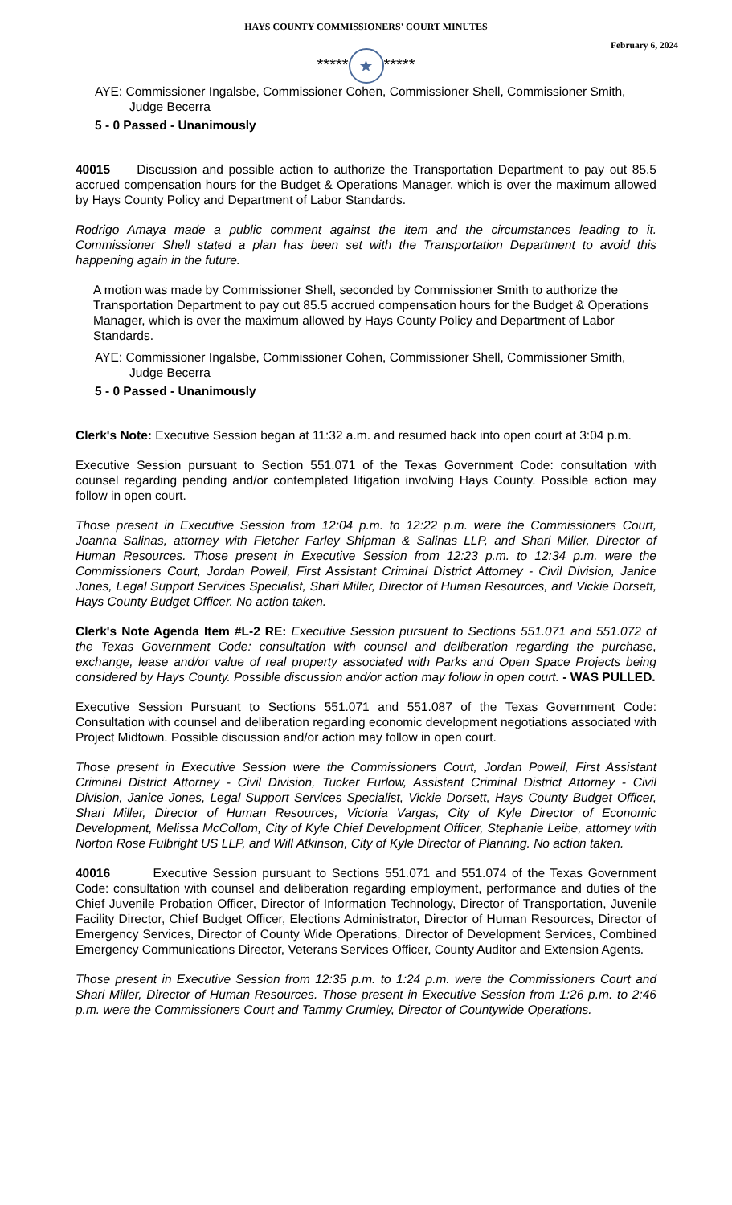HAYS COUNTY COMMISSIONERS' COURT MINUTES
February 6, 2024
***** ★ *****
AYE: Commissioner Ingalsbe, Commissioner Cohen, Commissioner Shell, Commissioner Smith, Judge Becerra
5 - 0 Passed - Unanimously
40015 Discussion and possible action to authorize the Transportation Department to pay out 85.5 accrued compensation hours for the Budget & Operations Manager, which is over the maximum allowed by Hays County Policy and Department of Labor Standards.
Rodrigo Amaya made a public comment against the item and the circumstances leading to it. Commissioner Shell stated a plan has been set with the Transportation Department to avoid this happening again in the future.
A motion was made by Commissioner Shell, seconded by Commissioner Smith to authorize the Transportation Department to pay out 85.5 accrued compensation hours for the Budget & Operations Manager, which is over the maximum allowed by Hays County Policy and Department of Labor Standards.
AYE: Commissioner Ingalsbe, Commissioner Cohen, Commissioner Shell, Commissioner Smith, Judge Becerra
5 - 0 Passed - Unanimously
Clerk's Note: Executive Session began at 11:32 a.m. and resumed back into open court at 3:04 p.m.
Executive Session pursuant to Section 551.071 of the Texas Government Code: consultation with counsel regarding pending and/or contemplated litigation involving Hays County. Possible action may follow in open court.
Those present in Executive Session from 12:04 p.m. to 12:22 p.m. were the Commissioners Court, Joanna Salinas, attorney with Fletcher Farley Shipman & Salinas LLP, and Shari Miller, Director of Human Resources. Those present in Executive Session from 12:23 p.m. to 12:34 p.m. were the Commissioners Court, Jordan Powell, First Assistant Criminal District Attorney - Civil Division, Janice Jones, Legal Support Services Specialist, Shari Miller, Director of Human Resources, and Vickie Dorsett, Hays County Budget Officer. No action taken.
Clerk's Note Agenda Item #L-2 RE: Executive Session pursuant to Sections 551.071 and 551.072 of the Texas Government Code: consultation with counsel and deliberation regarding the purchase, exchange, lease and/or value of real property associated with Parks and Open Space Projects being considered by Hays County. Possible discussion and/or action may follow in open court. - WAS PULLED.
Executive Session Pursuant to Sections 551.071 and 551.087 of the Texas Government Code: Consultation with counsel and deliberation regarding economic development negotiations associated with Project Midtown. Possible discussion and/or action may follow in open court.
Those present in Executive Session were the Commissioners Court, Jordan Powell, First Assistant Criminal District Attorney - Civil Division, Tucker Furlow, Assistant Criminal District Attorney - Civil Division, Janice Jones, Legal Support Services Specialist, Vickie Dorsett, Hays County Budget Officer, Shari Miller, Director of Human Resources, Victoria Vargas, City of Kyle Director of Economic Development, Melissa McCollom, City of Kyle Chief Development Officer, Stephanie Leibe, attorney with Norton Rose Fulbright US LLP, and Will Atkinson, City of Kyle Director of Planning. No action taken.
40016 Executive Session pursuant to Sections 551.071 and 551.074 of the Texas Government Code: consultation with counsel and deliberation regarding employment, performance and duties of the Chief Juvenile Probation Officer, Director of Information Technology, Director of Transportation, Juvenile Facility Director, Chief Budget Officer, Elections Administrator, Director of Human Resources, Director of Emergency Services, Director of County Wide Operations, Director of Development Services, Combined Emergency Communications Director, Veterans Services Officer, County Auditor and Extension Agents.
Those present in Executive Session from 12:35 p.m. to 1:24 p.m. were the Commissioners Court and Shari Miller, Director of Human Resources. Those present in Executive Session from 1:26 p.m. to 2:46 p.m. were the Commissioners Court and Tammy Crumley, Director of Countywide Operations.